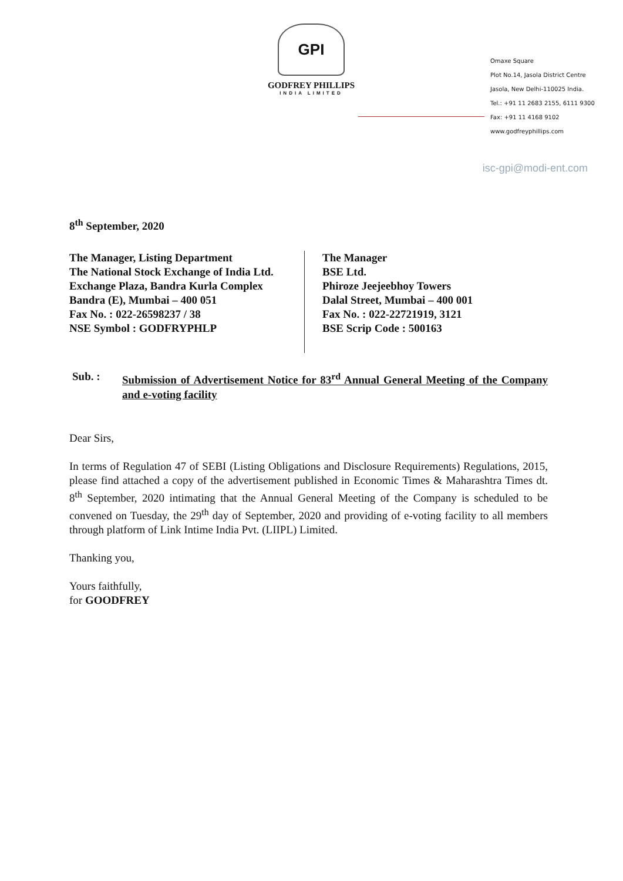GPI
GODFREY PHILLIPS
INDIA LIMITED
Omaxe Square
Plot No.14, Jasola District Centre
Jasola, New Delhi-110025 India.
Tel.: +91 11 2683 2155, 6111 9300
Fax: +91 11 4168 9102
www.godfreyphillips.com
isc-gpi@modi-ent.com
8<sup>th</sup> September, 2020
The Manager, Listing Department
The National Stock Exchange of India Ltd.
Exchange Plaza, Bandra Kurla Complex
Bandra (E), Mumbai – 400 051
Fax No. : 022-26598237 / 38
NSE Symbol : GODFRYPHLP
The Manager
BSE Ltd.
Phiroze Jeejeebhoy Towers
Dalal Street, Mumbai – 400 001
Fax No. : 022-22721919, 3121
BSE Scrip Code : 500163
Sub. : Submission of Advertisement Notice for 83<sup>rd</sup> Annual General Meeting of the Company and e-voting facility
Dear Sirs,
In terms of Regulation 47 of SEBI (Listing Obligations and Disclosure Requirements) Regulations, 2015, please find attached a copy of the advertisement published in Economic Times & Maharashtra Times dt. 8<sup>th</sup> September, 2020 intimating that the Annual General Meeting of the Company is scheduled to be convened on Tuesday, the 29<sup>th</sup> day of September, 2020 and providing of e-voting facility to all members through platform of Link Intime India Pvt. (LIIPL) Limited.
Thanking you,
Yours faithfully,
for GOODFREY